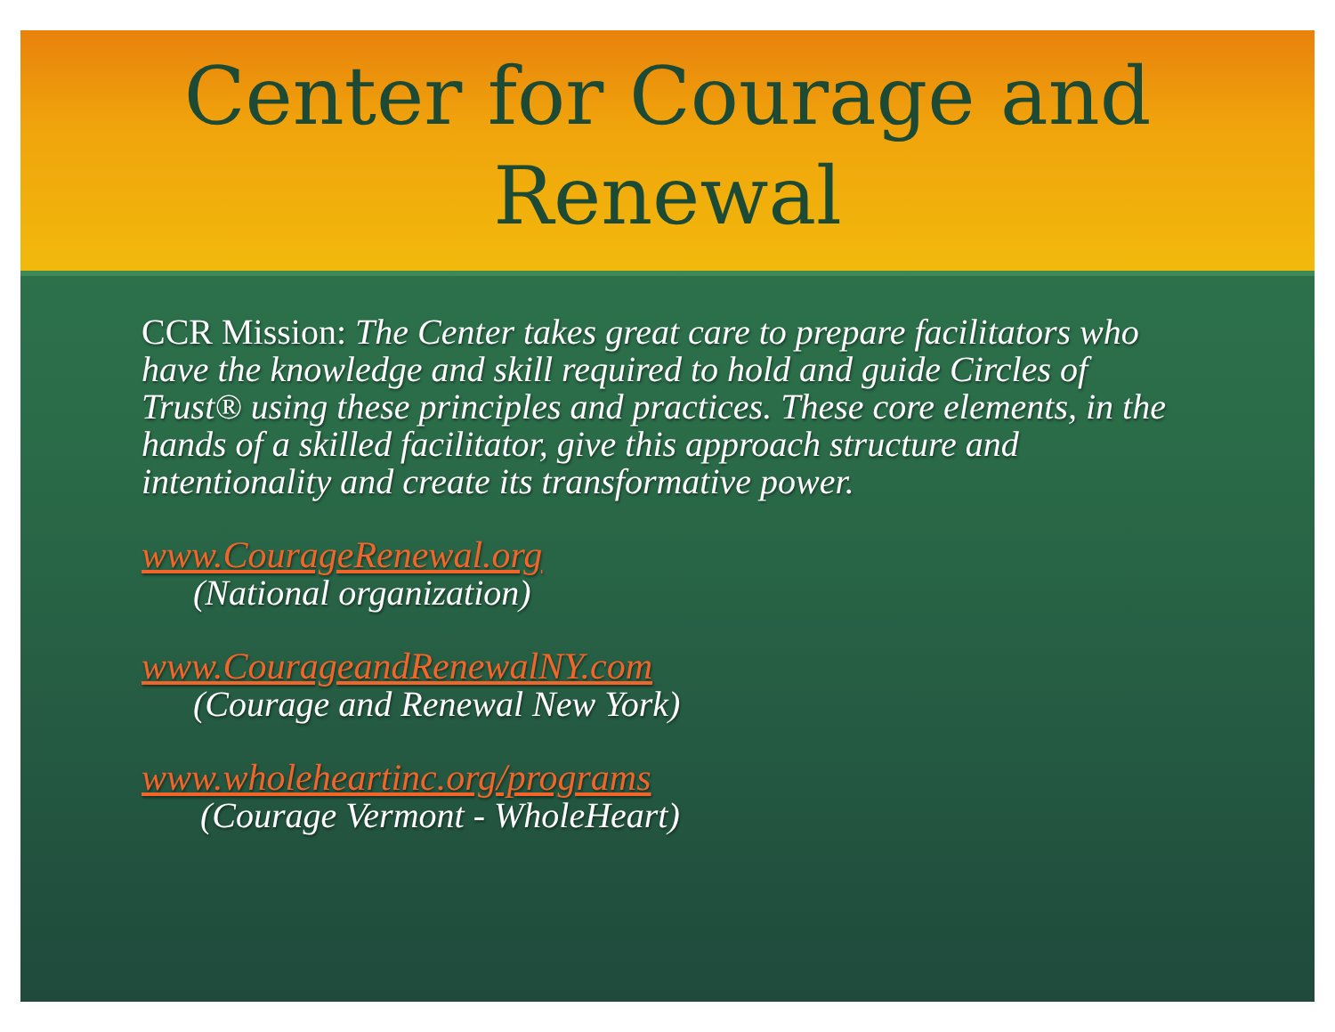Center for Courage and Renewal
CCR Mission: The Center takes great care to prepare facilitators who have the knowledge and skill required to hold and guide Circles of Trust® using these principles and practices. These core elements, in the hands of a skilled facilitator, give this approach structure and intentionality and create its transformative power.
www.CourageRenewal.org
(National organization)
www.CourageandRenewalNY.com
(Courage and Renewal New York)
www.wholeheartinc.org/programs
(Courage Vermont - WholeHeart)